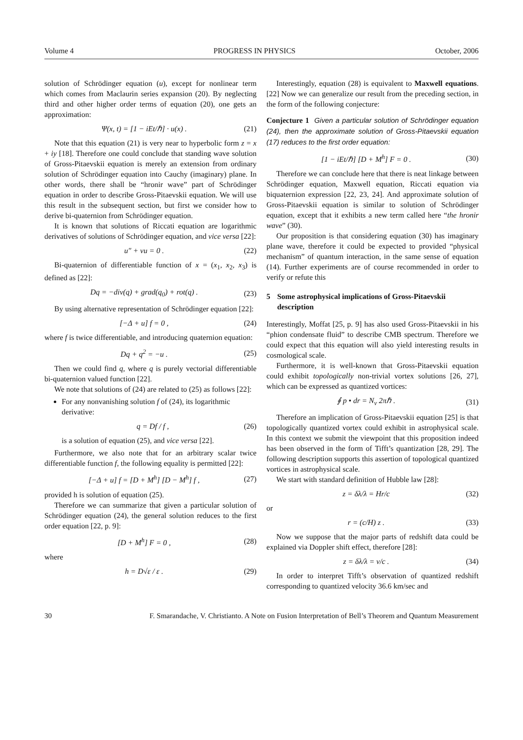Volume 4 PROGRESS IN PHYSICS October, 2006
solution of Schrödinger equation (u), except for nonlinear term which comes from Maclaurin series expansion (20). By neglecting third and other higher order terms of equation (20), one gets an approximation:
Ψ(x, t) = [1 − iEt/ℏ] · u(x) . (21)
Note that this equation (21) is very near to hyperbolic form z = x + iy [18]. Therefore one could conclude that standing wave solution of Gross-Pitaevskii equation is merely an extension from ordinary solution of Schrödinger equation into Cauchy (imaginary) plane. In other words, there shall be “hronir wave” part of Schrödinger equation in order to describe Gross-Pitaevskii equation. We will use this result in the subsequent section, but first we consider how to derive bi-quaternion from Schrödinger equation.
It is known that solutions of Riccati equation are logarithmic derivatives of solutions of Schrödinger equation, and vice versa [22]:
u″ + vu = 0 . (22)
Bi-quaternion of differentiable function of x = (x<sub>1</sub>, x<sub>2</sub>, x<sub>3</sub>) is defined as [22]:
Dq = −div(q) + grad(q<sub>0</sub>) + rot(q) . (23)
By using alternative representation of Schrödinger equation [22]:
[−Δ + u] f = 0 , (24)
where f is twice differentiable, and introducing quaternion equation:
Dq + q<sup>2</sup> = −u . (25)
Then we could find q, where q is purely vectorial differentiable bi-quaternion valued function [22].
We note that solutions of (24) are related to (25) as follows [22]:
For any nonvanishing solution f of (24), its logarithmic derivative:
q = Df / f , (26)
is a solution of equation (25), and vice versa [22].
Furthermore, we also note that for an arbitrary scalar twice differentiable function f, the following equality is permitted [22]:
[−Δ + u] f = [D + M<sup>h</sup>] [D − M<sup>h</sup>] f , (27)
provided h is solution of equation (25).
Therefore we can summarize that given a particular solution of Schrödinger equation (24), the general solution reduces to the first order equation [22, p. 9]:
[D + M<sup>h</sup>] F = 0 , (28)
where
h = D√ε / ε . (29)
Interestingly, equation (28) is equivalent to Maxwell equations. [22] Now we can generalize our result from the preceding section, in the form of the following conjecture:
Conjecture 1 Given a particular solution of Schrödinger equation (24), then the approximate solution of Gross-Pitaevskii equation (17) reduces to the first order equation:
[1 − iEt/ℏ] [D + M<sup>h</sup>] F = 0 . (30)
Therefore we can conclude here that there is neat linkage between Schrödinger equation, Maxwell equation, Riccati equation via biquaternion expression [22, 23, 24]. And approximate solution of Gross-Pitaevskii equation is similar to solution of Schrödinger equation, except that it exhibits a new term called here “the hronir wave” (30).
Our proposition is that considering equation (30) has imaginary plane wave, therefore it could be expected to provided “physical mechanism” of quantum interaction, in the same sense of equation (14). Further experiments are of course recommended in order to verify or refute this
5 Some astrophysical implications of Gross-Pitaevskii description
Interestingly, Moffat [25, p. 9] has also used Gross-Pitaevskii in his “phion condensate fluid” to describe CMB spectrum. Therefore we could expect that this equation will also yield interesting results in cosmological scale.
Furthermore, it is well-known that Gross-Pitaevskii equation could exhibit topologically non-trivial vortex solutions [26, 27], which can be expressed as quantized vortices:
∮ p • dr = N<sub>v</sub> 2πℏ . (31)
Therefore an implication of Gross-Pitaevskii equation [25] is that topologically quantized vortex could exhibit in astrophysical scale. In this context we submit the viewpoint that this proposition indeed has been observed in the form of Tifft’s quantization [28, 29]. The following description supports this assertion of topological quantized vortices in astrophysical scale.
We start with standard definition of Hubble law [28]:
z = δλ/λ = Hr/c (32)
or
r = (c/H) z . (33)
Now we suppose that the major parts of redshift data could be explained via Doppler shift effect, therefore [28]:
z = δλ/λ = v/c . (34)
In order to interpret Tifft’s observation of quantized redshift corresponding to quantized velocity 36.6 km/sec and
30 F. Smarandache, V. Christianto. A Note on Fusion Interpretation of Bell’s Theorem and Quantum Measurement